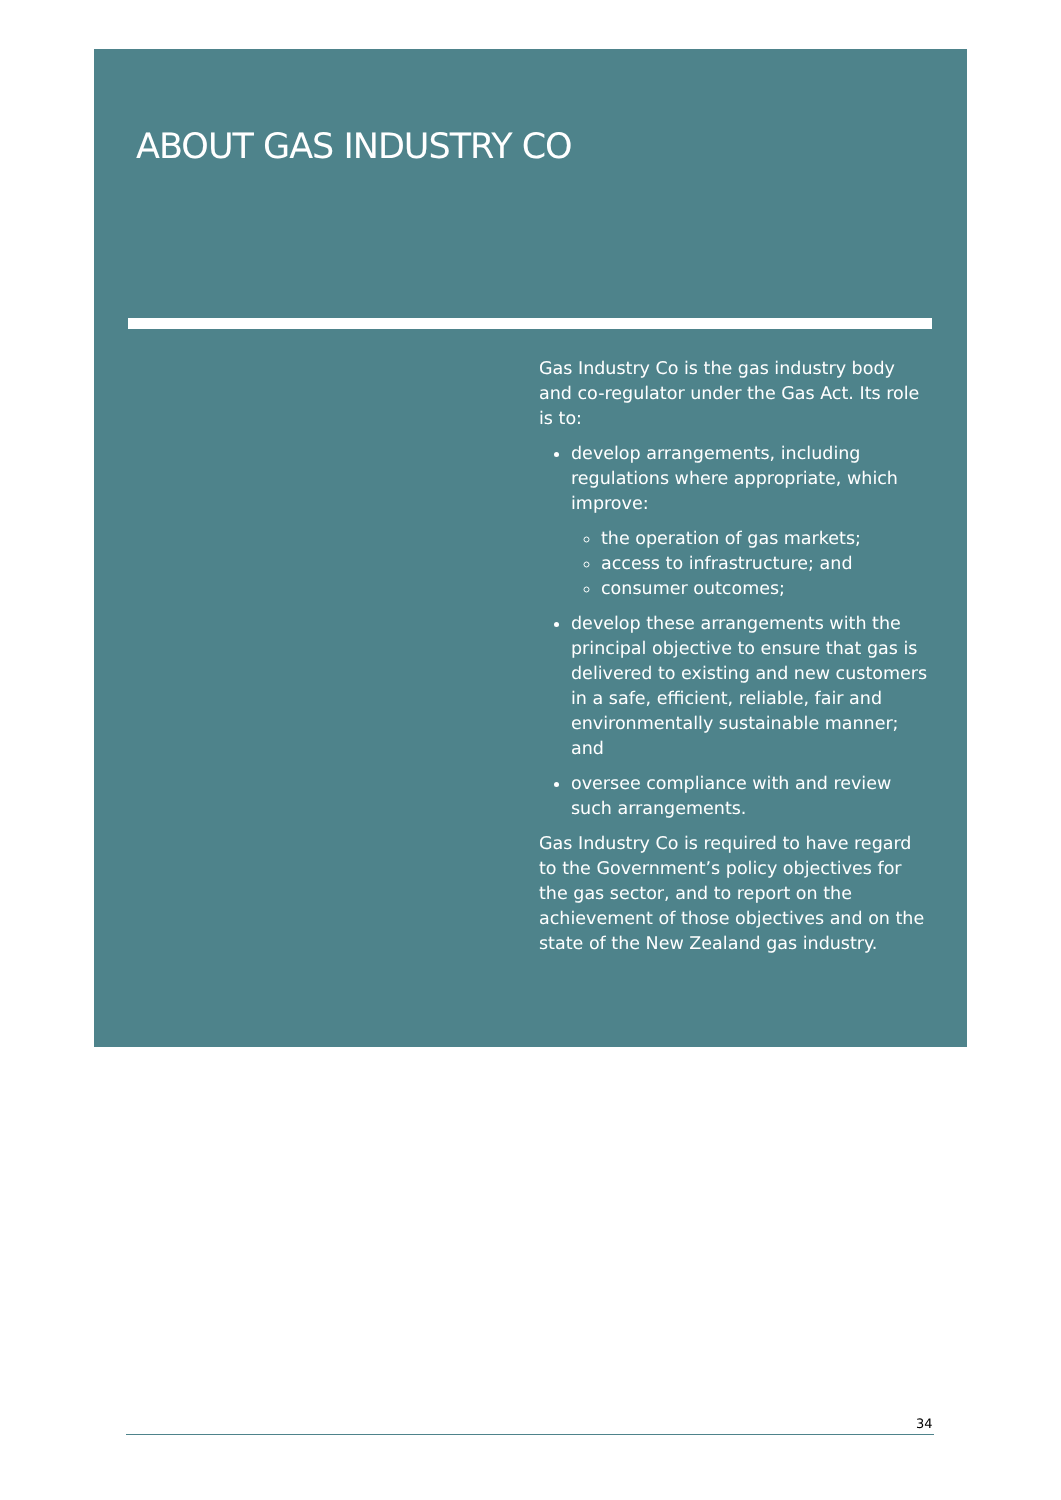ABOUT GAS INDUSTRY CO
Gas Industry Co is the gas industry body and co-regulator under the Gas Act. Its role is to:
develop arrangements, including regulations where appropriate, which improve:
the operation of gas markets;
access to infrastructure; and
consumer outcomes;
develop these arrangements with the principal objective to ensure that gas is delivered to existing and new customers in a safe, efficient, reliable, fair and environmentally sustainable manner; and
oversee compliance with and review such arrangements.
Gas Industry Co is required to have regard to the Government’s policy objectives for the gas sector, and to report on the achievement of those objectives and on the state of the New Zealand gas industry.
34